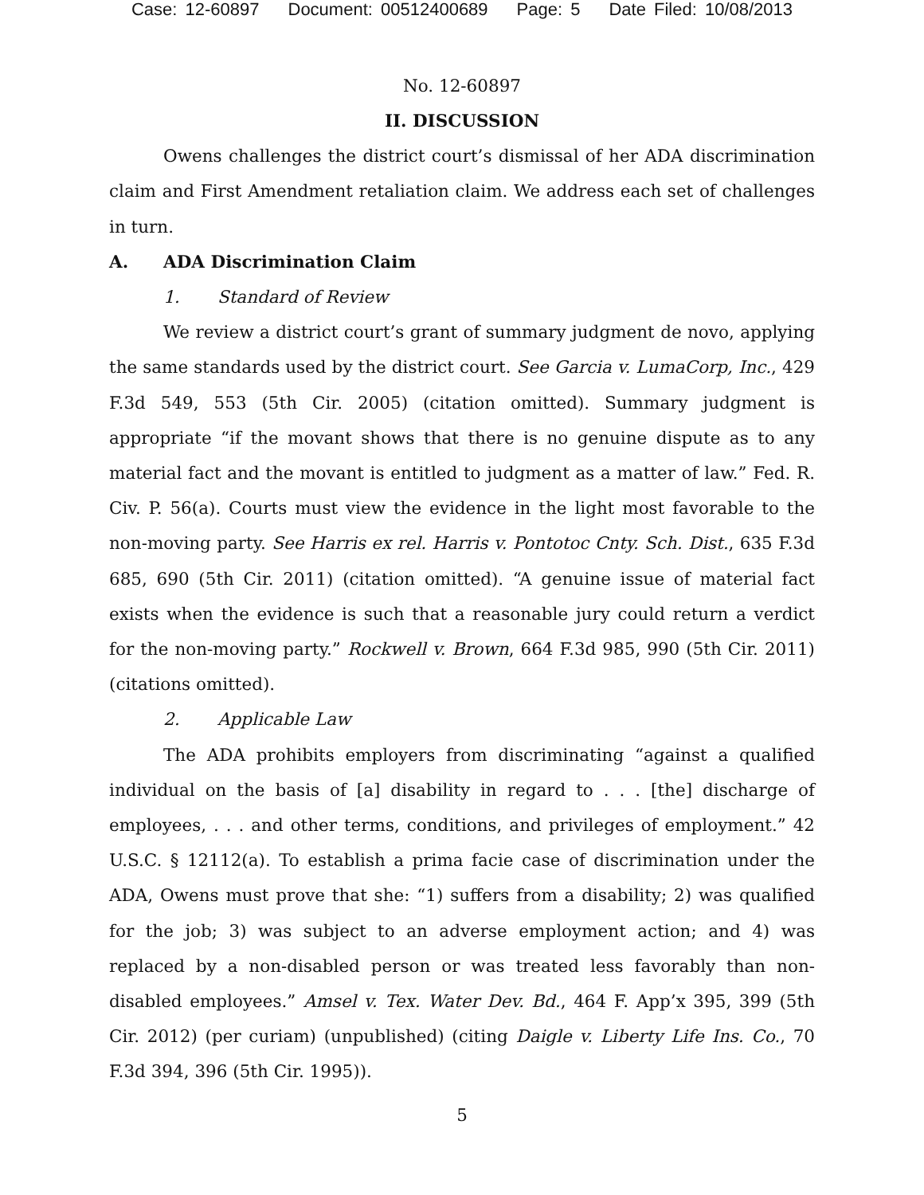Case: 12-60897 Document: 00512400689 Page: 5 Date Filed: 10/08/2013
No. 12-60897
II. DISCUSSION
Owens challenges the district court’s dismissal of her ADA discrimination claim and First Amendment retaliation claim. We address each set of challenges in turn.
A. ADA Discrimination Claim
1. Standard of Review
We review a district court’s grant of summary judgment de novo, applying the same standards used by the district court. See Garcia v. LumaCorp, Inc., 429 F.3d 549, 553 (5th Cir. 2005) (citation omitted). Summary judgment is appropriate “if the movant shows that there is no genuine dispute as to any material fact and the movant is entitled to judgment as a matter of law.” Fed. R. Civ. P. 56(a). Courts must view the evidence in the light most favorable to the non-moving party. See Harris ex rel. Harris v. Pontotoc Cnty. Sch. Dist., 635 F.3d 685, 690 (5th Cir. 2011) (citation omitted). “A genuine issue of material fact exists when the evidence is such that a reasonable jury could return a verdict for the non-moving party.” Rockwell v. Brown, 664 F.3d 985, 990 (5th Cir. 2011) (citations omitted).
2. Applicable Law
The ADA prohibits employers from discriminating “against a qualified individual on the basis of [a] disability in regard to . . . [the] discharge of employees, . . . and other terms, conditions, and privileges of employment.” 42 U.S.C. § 12112(a). To establish a prima facie case of discrimination under the ADA, Owens must prove that she: “1) suffers from a disability; 2) was qualified for the job; 3) was subject to an adverse employment action; and 4) was replaced by a non-disabled person or was treated less favorably than non-disabled employees.” Amsel v. Tex. Water Dev. Bd., 464 F. App’x 395, 399 (5th Cir. 2012) (per curiam) (unpublished) (citing Daigle v. Liberty Life Ins. Co., 70 F.3d 394, 396 (5th Cir. 1995)).
5